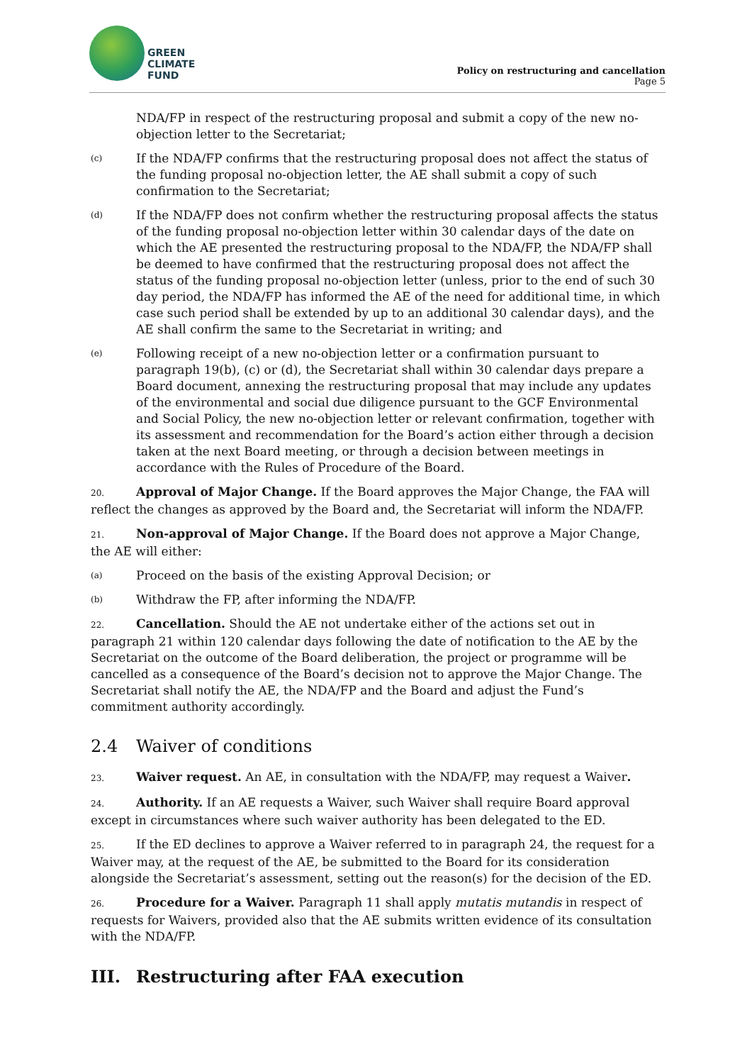GREEN
CLIMATE
FUND
Policy on restructuring and cancellation
Page 5
NDA/FP in respect of the restructuring proposal and submit a copy of the new no-objection letter to the Secretariat;
(c) If the NDA/FP confirms that the restructuring proposal does not affect the status of the funding proposal no-objection letter, the AE shall submit a copy of such confirmation to the Secretariat;
(d) If the NDA/FP does not confirm whether the restructuring proposal affects the status of the funding proposal no-objection letter within 30 calendar days of the date on which the AE presented the restructuring proposal to the NDA/FP, the NDA/FP shall be deemed to have confirmed that the restructuring proposal does not affect the status of the funding proposal no-objection letter (unless, prior to the end of such 30 day period, the NDA/FP has informed the AE of the need for additional time, in which case such period shall be extended by up to an additional 30 calendar days), and the AE shall confirm the same to the Secretariat in writing; and
(e) Following receipt of a new no-objection letter or a confirmation pursuant to paragraph 19(b), (c) or (d), the Secretariat shall within 30 calendar days prepare a Board document, annexing the restructuring proposal that may include any updates of the environmental and social due diligence pursuant to the GCF Environmental and Social Policy, the new no-objection letter or relevant confirmation, together with its assessment and recommendation for the Board’s action either through a decision taken at the next Board meeting, or through a decision between meetings in accordance with the Rules of Procedure of the Board.
20. Approval of Major Change. If the Board approves the Major Change, the FAA will reflect the changes as approved by the Board and, the Secretariat will inform the NDA/FP.
21. Non-approval of Major Change. If the Board does not approve a Major Change, the AE will either:
(a) Proceed on the basis of the existing Approval Decision; or
(b) Withdraw the FP, after informing the NDA/FP.
22. Cancellation. Should the AE not undertake either of the actions set out in paragraph 21 within 120 calendar days following the date of notification to the AE by the Secretariat on the outcome of the Board deliberation, the project or programme will be cancelled as a consequence of the Board’s decision not to approve the Major Change. The Secretariat shall notify the AE, the NDA/FP and the Board and adjust the Fund’s commitment authority accordingly.
2.4 Waiver of conditions
23. Waiver request. An AE, in consultation with the NDA/FP, may request a Waiver.
24. Authority. If an AE requests a Waiver, such Waiver shall require Board approval except in circumstances where such waiver authority has been delegated to the ED.
25. If the ED declines to approve a Waiver referred to in paragraph 24, the request for a Waiver may, at the request of the AE, be submitted to the Board for its consideration alongside the Secretariat’s assessment, setting out the reason(s) for the decision of the ED.
26. Procedure for a Waiver. Paragraph 11 shall apply mutatis mutandis in respect of requests for Waivers, provided also that the AE submits written evidence of its consultation with the NDA/FP.
III. Restructuring after FAA execution